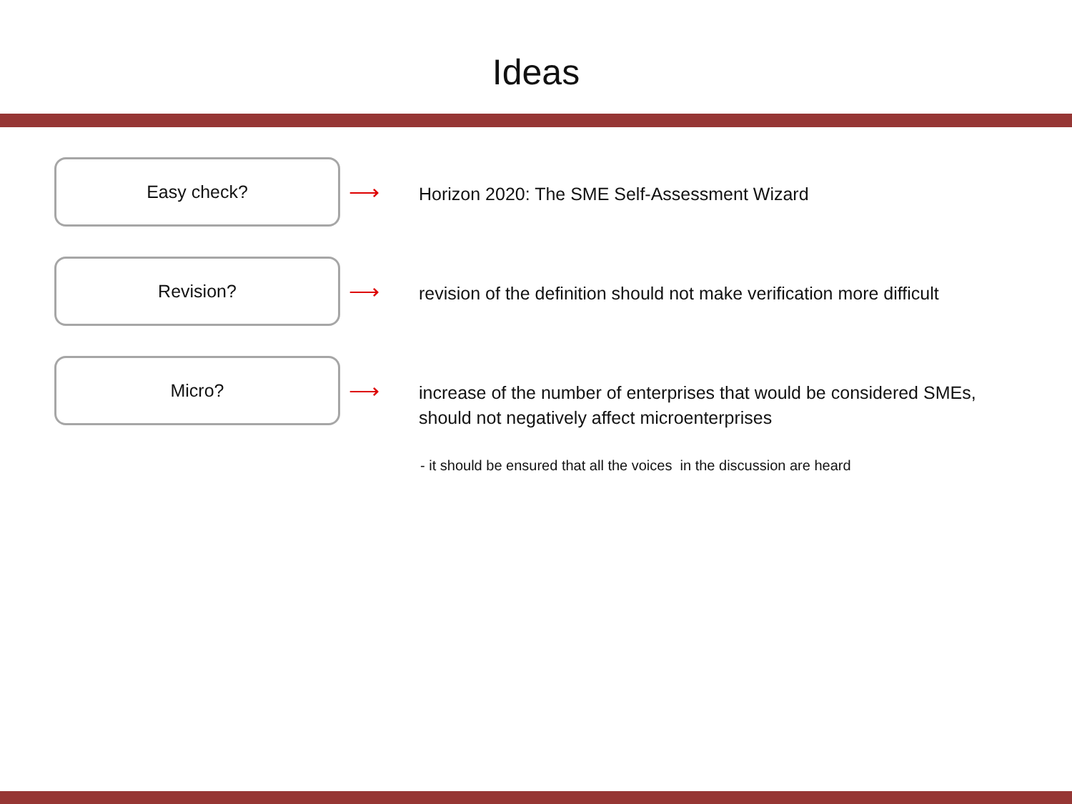Ideas
Easy check?
⟶
Horizon 2020: The SME Self-Assessment Wizard
Revision?
⟶
revision of the definition should not make verification more difficult
Micro?
⟶
increase of the number of enterprises that would be considered SMEs,
should not negatively affect microenterprises
- it should be ensured that all the voices in the discussion are heard